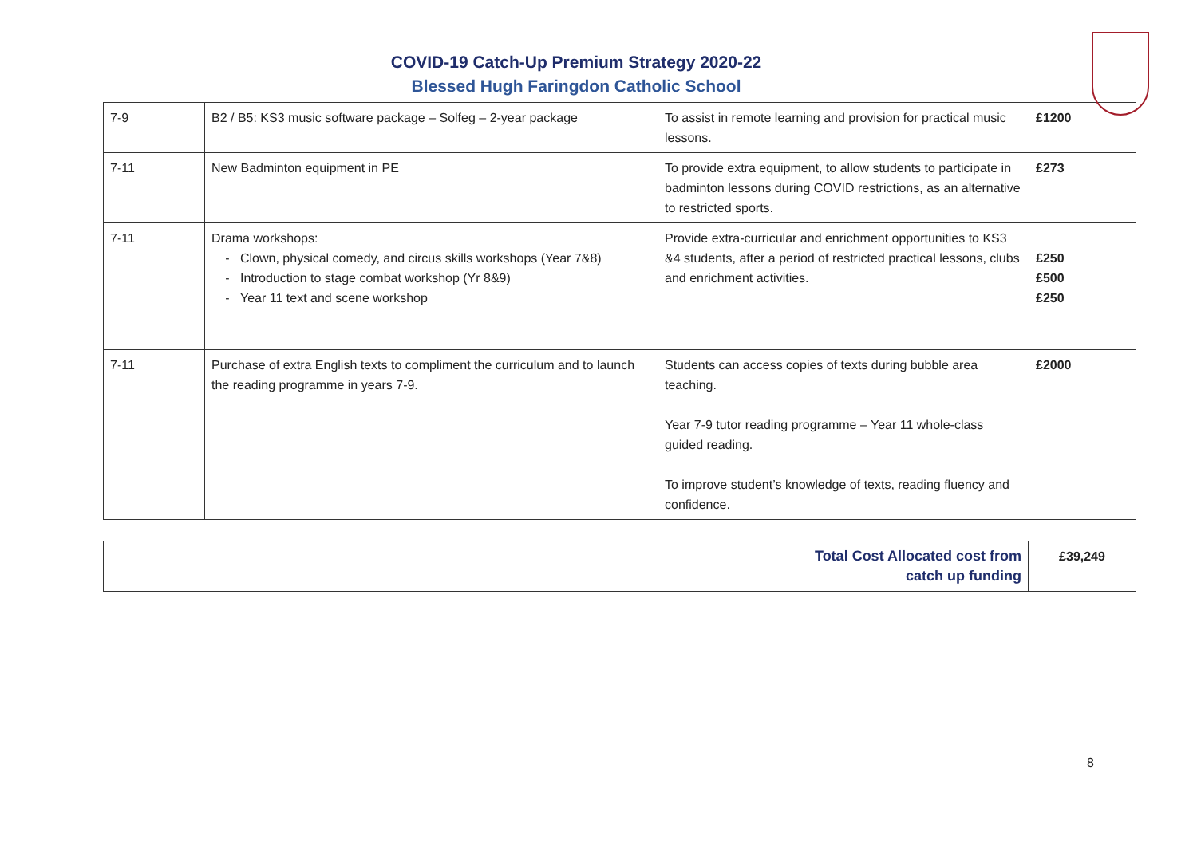COVID-19 Catch-Up Premium Strategy 2020-22
Blessed Hugh Faringdon Catholic School
| 7-9 | B2 / B5: KS3 music software package – Solfeg – 2-year package | To assist in remote learning and provision for practical music lessons. | £1200 |
| 7-11 | New Badminton equipment in PE | To provide extra equipment, to allow students to participate in badminton lessons during COVID restrictions, as an alternative to restricted sports. | £273 |
| 7-11 | Drama workshops: Clown, physical comedy, and circus skills workshops (Year 7&8) Introduction to stage combat workshop (Yr 8&9) Year 11 text and scene workshop | Provide extra-curricular and enrichment opportunities to KS3 &4 students, after a period of restricted practical lessons, clubs and enrichment activities. | £250 £500 £250 |
| 7-11 | Purchase of extra English texts to compliment the curriculum and to launch the reading programme in years 7-9. | Students can access copies of texts during bubble area teaching. Year 7-9 tutor reading programme – Year 11 whole-class guided reading. To improve student’s knowledge of texts, reading fluency and confidence. | £2000 |
| Total Cost Allocated cost from catch up funding | £39,249 |
8